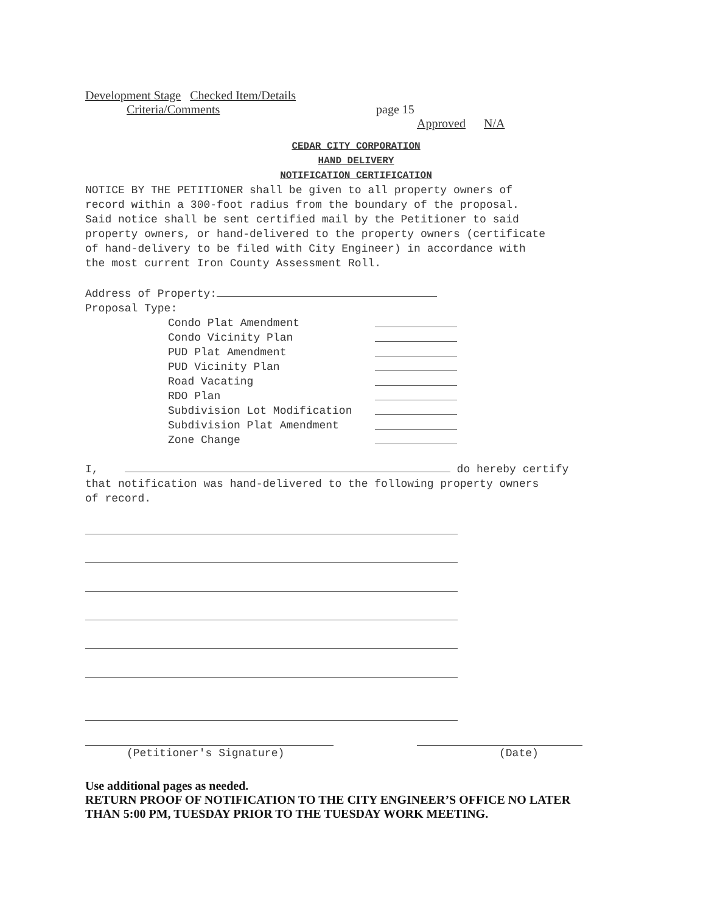Development Stage Checked Item/Details
Criteria/Comments page 15
Approved N/A
CEDAR CITY CORPORATION
HAND DELIVERY
NOTIFICATION CERTIFICATION
NOTICE BY THE PETITIONER shall be given to all property owners of
record within a 300-foot radius from the boundary of the proposal.
Said notice shall be sent certified mail by the Petitioner to said
property owners, or hand-delivered to the property owners (certificate
of hand-delivery to be filed with City Engineer) in accordance with
the most current Iron County Assessment Roll.
Address of Property:
Proposal Type:
Condo Plat Amendment
Condo Vicinity Plan
PUD Plat Amendment
PUD Vicinity Plan
Road Vacating
RDO Plan
Subdivision Lot Modification
Subdivision Plat Amendment
Zone Change
I, do hereby certify
that notification was hand-delivered to the following property owners
of record.
(Petitioner's Signature) (Date)
Use additional pages as needed.
RETURN PROOF OF NOTIFICATION TO THE CITY ENGINEER’S OFFICE NO LATER
THAN 5:00 PM, TUESDAY PRIOR TO THE TUESDAY WORK MEETING.